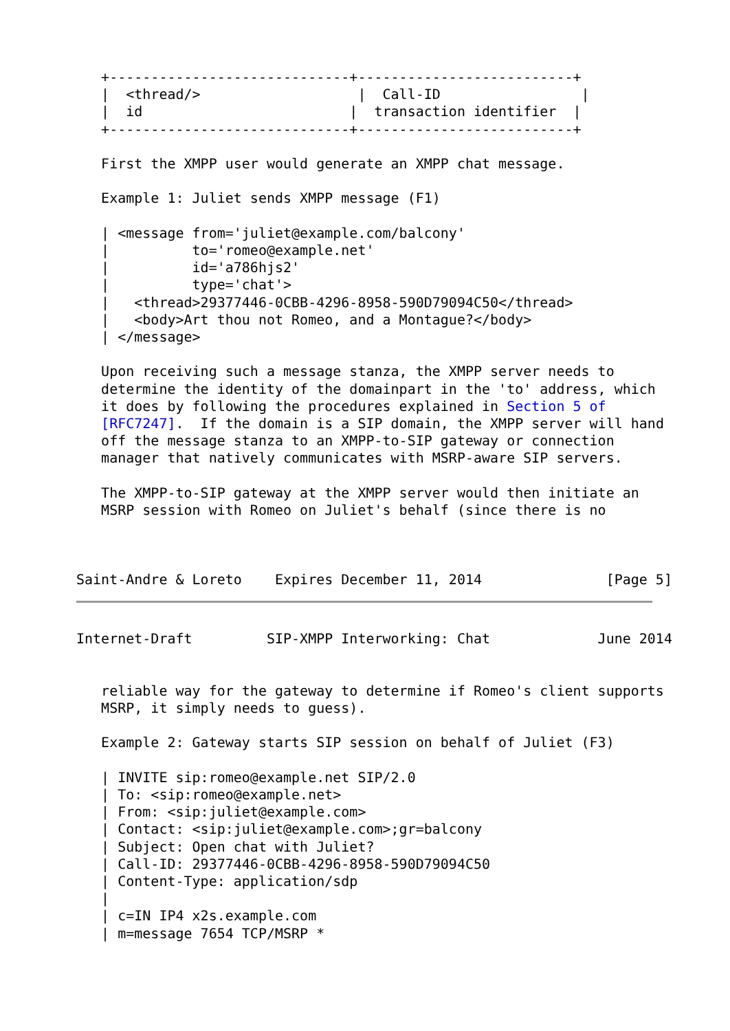+-----------------------------+--------------------------+
   |  <thread/>                   |  Call-ID                 |
   |  id                         |  transaction identifier  |
   +-----------------------------+--------------------------+

   First the XMPP user would generate an XMPP chat message.

   Example 1: Juliet sends XMPP message (F1)

   | <message from='juliet@example.com/balcony'
   |          to='romeo@example.net'
   |          id='a786hjs2'
   |          type='chat'>
   |   <thread>29377446-0CBB-4296-8958-590D79094C50</thread>
   |   <body>Art thou not Romeo, and a Montague?</body>
   | </message>

   Upon receiving such a message stanza, the XMPP server needs to
   determine the identity of the domainpart in the 'to' address, which
   it does by following the procedures explained in Section 5 of
   [RFC7247].  If the domain is a SIP domain, the XMPP server will hand
   off the message stanza to an XMPP-to-SIP gateway or connection
   manager that natively communicates with MSRP-aware SIP servers.

   The XMPP-to-SIP gateway at the XMPP server would then initiate an
   MSRP session with Romeo on Juliet's behalf (since there is no



Saint-Andre & Loreto    Expires December 11, 2014               [Page 5]
Internet-Draft         SIP-XMPP Interworking: Chat             June 2014


   reliable way for the gateway to determine if Romeo's client supports
   MSRP, it simply needs to guess).

   Example 2: Gateway starts SIP session on behalf of Juliet (F3)

   | INVITE sip:romeo@example.net SIP/2.0
   | To: <sip:romeo@example.net>
   | From: <sip:juliet@example.com>
   | Contact: <sip:juliet@example.com>;gr=balcony
   | Subject: Open chat with Juliet?
   | Call-ID: 29377446-0CBB-4296-8958-590D79094C50
   | Content-Type: application/sdp
   |
   | c=IN IP4 x2s.example.com
   | m=message 7654 TCP/MSRP *